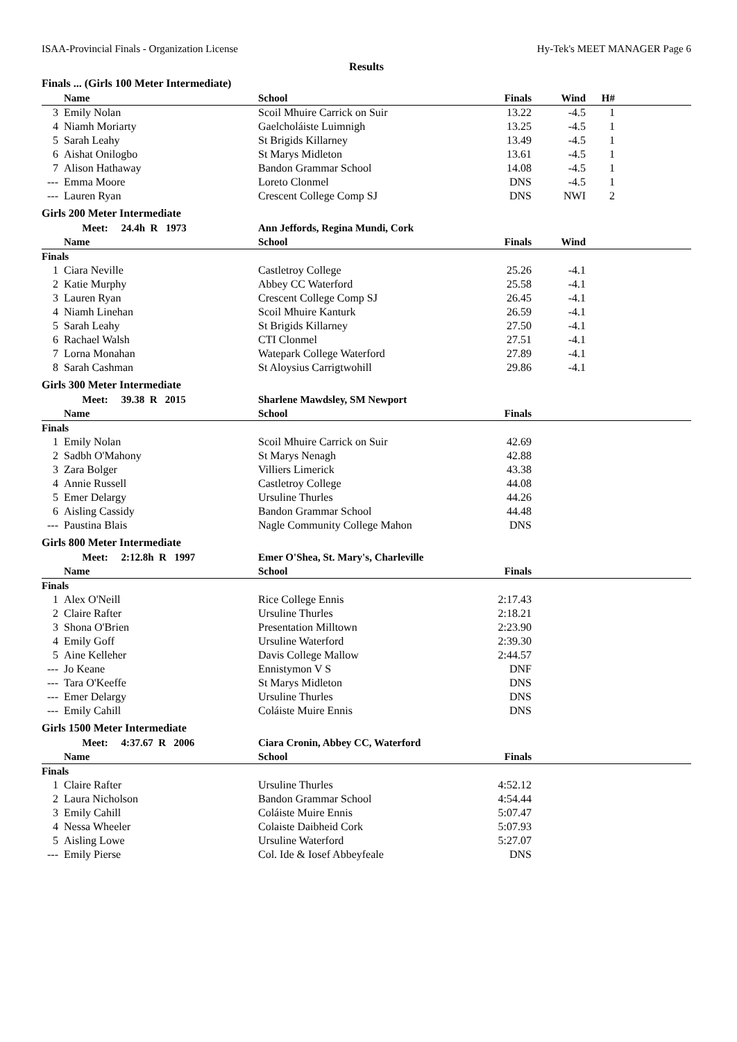ISAA-Provincial Finals - Organization License Hy-Tek's MEET MANAGER Page 6
Results
Finals ... (Girls 100 Meter Intermediate)
| | Name | School | Finals | Wind | H# | |
| --- | --- | --- | --- | --- | --- | --- |
| 3 | Emily Nolan | Scoil Mhuire Carrick on Suir | 13.22 | -4.5 | 1 | |
| 4 | Niamh Moriarty | Gaelcholáiste Luimnigh | 13.25 | -4.5 | 1 | |
| 5 | Sarah Leahy | St Brigids Killarney | 13.49 | -4.5 | 1 | |
| 6 | Aishat Onilogbo | St Marys Midleton | 13.61 | -4.5 | 1 | |
| 7 | Alison Hathaway | Bandon Grammar School | 14.08 | -4.5 | 1 | |
| --- | Emma Moore | Loreto Clonmel | DNS | -4.5 | 1 | |
| --- | Lauren Ryan | Crescent College Comp SJ | DNS | NWI | 2 | |
Girls 200 Meter Intermediate
| | Meet: 24.4h R 1973 | Ann Jeffords, Regina Mundi, Cork | | | |
| | Name | School | Finals | Wind | |
| Finals | | | | | |
| 1 | Ciara Neville | Castletroy College | 25.26 | -4.1 | |
| 2 | Katie Murphy | Abbey CC Waterford | 25.58 | -4.1 | |
| 3 | Lauren Ryan | Crescent College Comp SJ | 26.45 | -4.1 | |
| 4 | Niamh Linehan | Scoil Mhuire Kanturk | 26.59 | -4.1 | |
| 5 | Sarah Leahy | St Brigids Killarney | 27.50 | -4.1 | |
| 6 | Rachael Walsh | CTI Clonmel | 27.51 | -4.1 | |
| 7 | Lorna Monahan | Watepark College Waterford | 27.89 | -4.1 | |
| 8 | Sarah Cashman | St Aloysius Carrigtwohill | 29.86 | -4.1 | |
Girls 300 Meter Intermediate
| | Meet: 39.38 R 2015 | Sharlene Mawdsley, SM Newport | | |
| | Name | School | Finals | |
| Finals | | | | |
| 1 | Emily Nolan | Scoil Mhuire Carrick on Suir | 42.69 | |
| 2 | Sadbh O'Mahony | St Marys Nenagh | 42.88 | |
| 3 | Zara Bolger | Villiers Limerick | 43.38 | |
| 4 | Annie Russell | Castletroy College | 44.08 | |
| 5 | Emer Delargy | Ursuline Thurles | 44.26 | |
| 6 | Aisling Cassidy | Bandon Grammar School | 44.48 | |
| --- | Paustina Blais | Nagle Community College Mahon | DNS | |
Girls 800 Meter Intermediate
| | Meet: 2:12.8h R 1997 | Emer O'Shea, St. Mary's, Charleville | | |
| | Name | School | Finals | |
| Finals | | | | |
| 1 | Alex O'Neill | Rice College Ennis | 2:17.43 | |
| 2 | Claire Rafter | Ursuline Thurles | 2:18.21 | |
| 3 | Shona O'Brien | Presentation Milltown | 2:23.90 | |
| 4 | Emily Goff | Ursuline Waterford | 2:39.30 | |
| 5 | Aine Kelleher | Davis College Mallow | 2:44.57 | |
| --- | Jo Keane | Ennistymon V S | DNF | |
| --- | Tara O'Keeffe | St Marys Midleton | DNS | |
| --- | Emer Delargy | Ursuline Thurles | DNS | |
| --- | Emily Cahill | Coláiste Muire Ennis | DNS | |
Girls 1500 Meter Intermediate
| | Meet: 4:37.67 R 2006 | Ciara Cronin, Abbey CC, Waterford | | |
| | Name | School | Finals | |
| Finals | | | | |
| 1 | Claire Rafter | Ursuline Thurles | 4:52.12 | |
| 2 | Laura Nicholson | Bandon Grammar School | 4:54.44 | |
| 3 | Emily Cahill | Coláiste Muire Ennis | 5:07.47 | |
| 4 | Nessa Wheeler | Colaiste Daibheid Cork | 5:07.93 | |
| 5 | Aisling Lowe | Ursuline Waterford | 5:27.07 | |
| --- | Emily Pierse | Col. Ide & Iosef Abbeyfeale | DNS | |